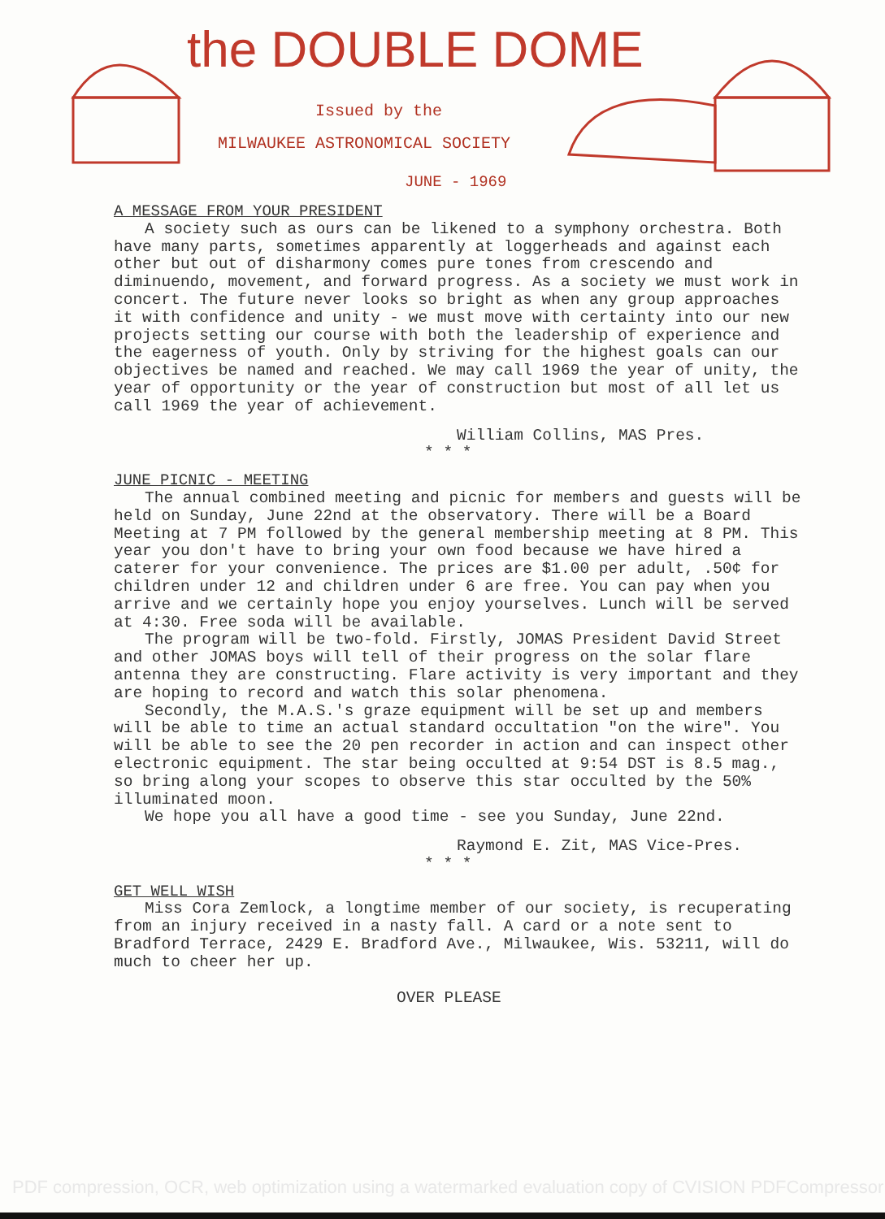the DOUBLE DOME
Issued by the
MILWAUKEE ASTRONOMICAL SOCIETY
JUNE - 1969
A MESSAGE FROM YOUR PRESIDENT
A society such as ours can be likened to a symphony orchestra. Both have many parts, sometimes apparently at loggerheads and against each other but out of disharmony comes pure tones from crescendo and diminuendo, movement, and forward progress. As a society we must work in concert. The future never looks so bright as when any group approaches it with confidence and unity - we must move with certainty into our new projects setting our course with both the leadership of experience and the eagerness of youth. Only by striving for the highest goals can our objectives be named and reached. We may call 1969 the year of unity, the year of opportunity or the year of construction but most of all let us call 1969 the year of achievement.
William Collins, MAS Pres.
* * *
JUNE PICNIC - MEETING
The annual combined meeting and picnic for members and guests will be held on Sunday, June 22nd at the observatory. There will be a Board Meeting at 7 PM followed by the general membership meeting at 8 PM. This year you don't have to bring your own food because we have hired a caterer for your convenience. The prices are $1.00 per adult, .50¢ for children under 12 and children under 6 are free. You can pay when you arrive and we certainly hope you enjoy yourselves. Lunch will be served at 4:30. Free soda will be available.
The program will be two-fold. Firstly, JOMAS President David Street and other JOMAS boys will tell of their progress on the solar flare antenna they are constructing. Flare activity is very important and they are hoping to record and watch this solar phenomena.
Secondly, the M.A.S.'s graze equipment will be set up and members will be able to time an actual standard occultation "on the wire". You will be able to see the 20 pen recorder in action and can inspect other electronic equipment. The star being occulted at 9:54 DST is 8.5 mag., so bring along your scopes to observe this star occulted by the 50% illuminated moon.
We hope you all have a good time - see you Sunday, June 22nd.
Raymond E. Zit, MAS Vice-Pres.
* * *
GET WELL WISH
Miss Cora Zemlock, a longtime member of our society, is recuperating from an injury received in a nasty fall. A card or a note sent to Bradford Terrace, 2429 E. Bradford Ave., Milwaukee, Wis. 53211, will do much to cheer her up.
OVER PLEASE
PDF compression, OCR, web optimization using a watermarked evaluation copy of CVISION PDFCompressor